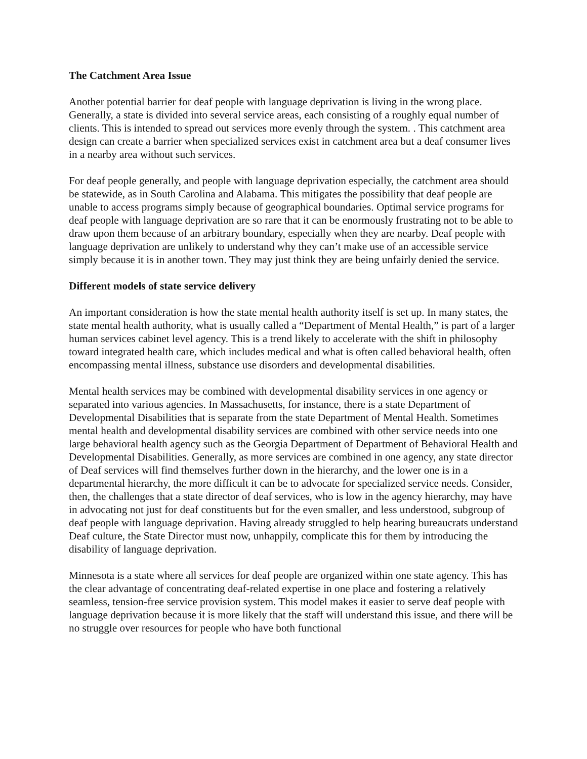The Catchment Area Issue
Another potential barrier for deaf people with language deprivation is living in the wrong place. Generally, a state is divided into several service areas, each consisting of a roughly equal number of clients. This is intended to spread out services more evenly through the system. . This catchment area design can create a barrier when specialized services exist in catchment area but a deaf consumer lives in a nearby area without such services.
For deaf people generally, and people with language deprivation especially, the catchment area should be statewide, as in South Carolina and Alabama. This mitigates the possibility that deaf people are unable to access programs simply because of geographical boundaries. Optimal service programs for deaf people with language deprivation are so rare that it can be enormously frustrating not to be able to draw upon them because of an arbitrary boundary, especially when they are nearby. Deaf people with language deprivation are unlikely to understand why they can’t make use of an accessible service simply because it is in another town. They may just think they are being unfairly denied the service.
Different models of state service delivery
An important consideration is how the state mental health authority itself is set up. In many states, the state mental health authority, what is usually called a “Department of Mental Health,” is part of a larger human services cabinet level agency. This is a trend likely to accelerate with the shift in philosophy toward integrated health care, which includes medical and what is often called behavioral health, often encompassing mental illness, substance use disorders and developmental disabilities.
Mental health services may be combined with developmental disability services in one agency or separated into various agencies. In Massachusetts, for instance, there is a state Department of Developmental Disabilities that is separate from the state Department of Mental Health. Sometimes mental health and developmental disability services are combined with other service needs into one large behavioral health agency such as the Georgia Department of Department of Behavioral Health and Developmental Disabilities. Generally, as more services are combined in one agency, any state director of Deaf services will find themselves further down in the hierarchy, and the lower one is in a departmental hierarchy, the more difficult it can be to advocate for specialized service needs. Consider, then, the challenges that a state director of deaf services, who is low in the agency hierarchy, may have in advocating not just for deaf constituents but for the even smaller, and less understood, subgroup of deaf people with language deprivation. Having already struggled to help hearing bureaucrats understand Deaf culture, the State Director must now, unhappily, complicate this for them by introducing the disability of language deprivation.
Minnesota is a state where all services for deaf people are organized within one state agency. This has the clear advantage of concentrating deaf-related expertise in one place and fostering a relatively seamless, tension-free service provision system. This model makes it easier to serve deaf people with language deprivation because it is more likely that the staff will understand this issue, and there will be no struggle over resources for people who have both functional